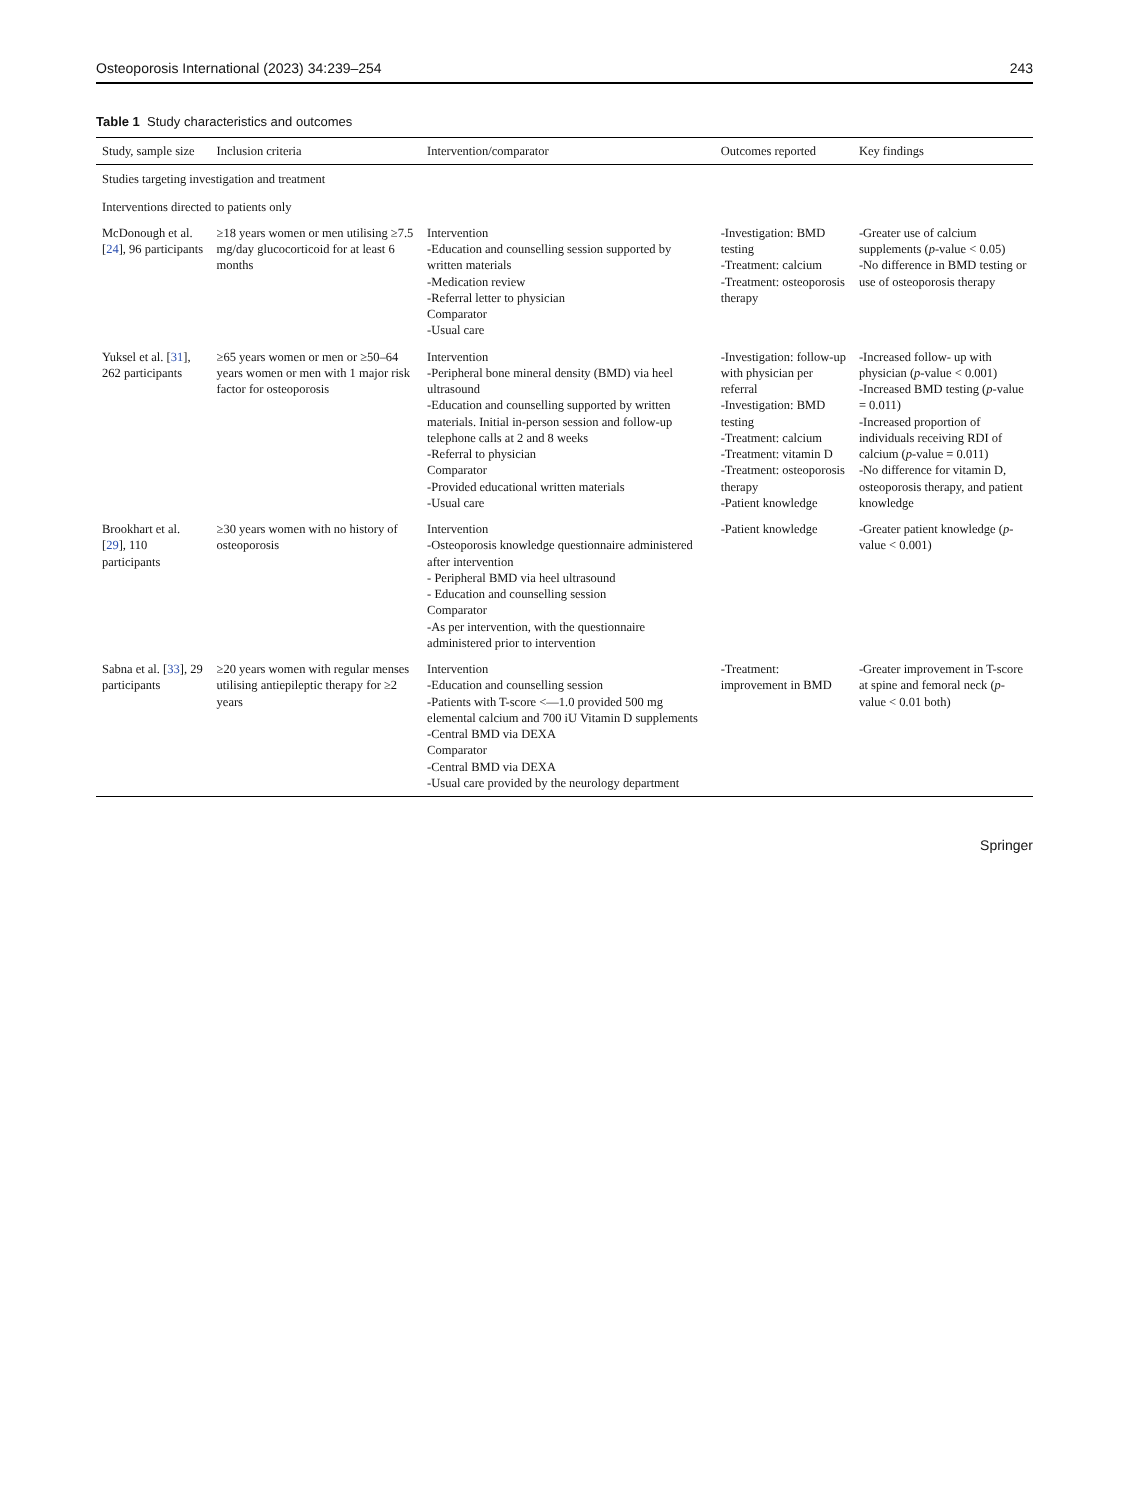Osteoporosis International (2023) 34:239–254 243
Table 1 Study characteristics and outcomes
| Study, sample size | Inclusion criteria | Intervention/comparator | Outcomes reported | Key findings |
| --- | --- | --- | --- | --- |
| Studies targeting investigation and treatment | | | | |
| Interventions directed to patients only | | | | |
| McDonough et al. [ 24 ], 96 participants | ≥18 years women or men utilising ≥7.5 mg/day glucocorticoid for at least 6 months | Intervention -Education and counselling session supported by written materials -Medication review -Referral letter to physician Comparator -Usual care | -Investigation: BMD testing -Treatment: calcium -Treatment: osteoporosis therapy | -Greater use of calcium supplements ( p -value < 0.05) -No difference in BMD testing or use of osteoporosis therapy |
| Yuksel et al. [ 31 ], 262 participants | ≥65 years women or men or ≥50–64 years women or men with 1 major risk factor for osteoporosis | Intervention -Peripheral bone mineral density (BMD) via heel ultrasound -Education and counselling supported by written materials. Initial in-person session and follow-up telephone calls at 2 and 8 weeks -Referral to physician Comparator -Provided educational written materials -Usual care | -Investigation: follow-up with physician per referral -Investigation: BMD testing -Treatment: calcium -Treatment: vitamin D -Treatment: osteoporosis therapy -Patient knowledge | -Increased follow- up with physician ( p -value < 0.001) -Increased BMD testing ( p -value = 0.011) -Increased proportion of individuals receiving RDI of calcium ( p -value = 0.011) -No difference for vitamin D, osteoporosis therapy, and patient knowledge |
| Brookhart et al. [ 29 ], 110 participants | ≥30 years women with no history of osteoporosis | Intervention -Osteoporosis knowledge questionnaire administered after intervention - Peripheral BMD via heel ultrasound - Education and counselling session Comparator -As per intervention, with the questionnaire administered prior to intervention | -Patient knowledge | -Greater patient knowledge ( p -value < 0.001) |
| Sabna et al. [ 33 ], 29 participants | ≥20 years women with regular menses utilising antiepileptic therapy for ≥2 years | Intervention -Education and counselling session -Patients with T-score <—1.0 provided 500 mg elemental calcium and 700 iU Vitamin D supplements -Central BMD via DEXA Comparator -Central BMD via DEXA -Usual care provided by the neurology department | -Treatment: improvement in BMD | -Greater improvement in T-score at spine and femoral neck ( p -value < 0.01 both) |
Springer